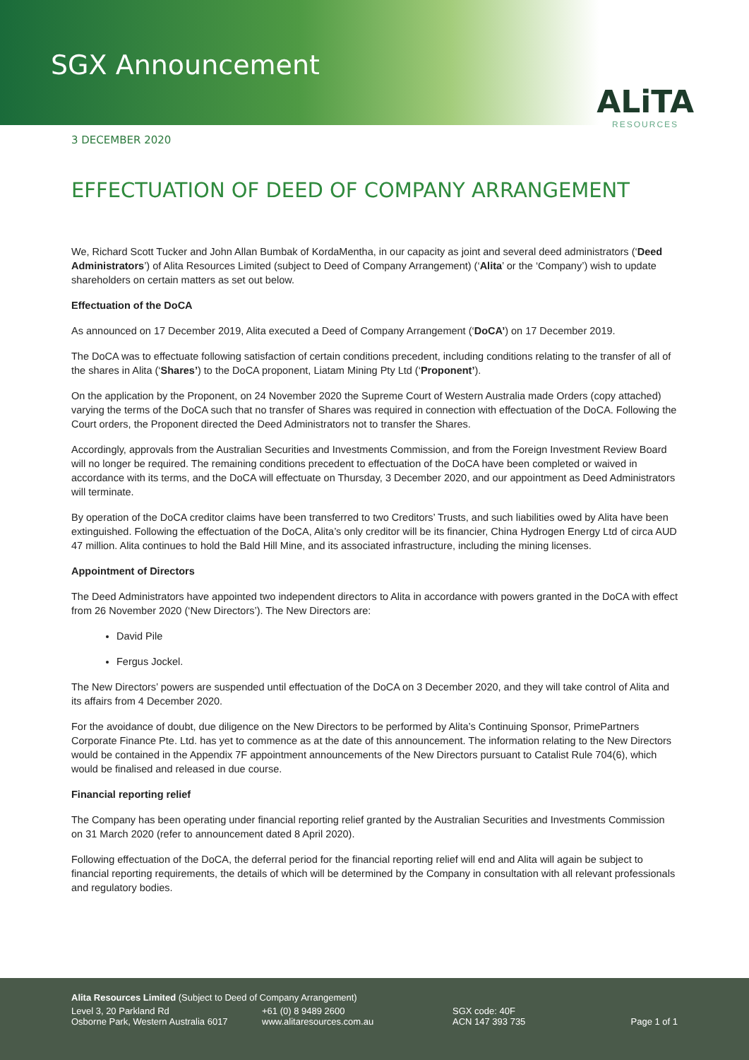SGX Announcement
ALiTA
RESOURCES
3 DECEMBER 2020
EFFECTUATION OF DEED OF COMPANY ARRANGEMENT
We, Richard Scott Tucker and John Allan Bumbak of KordaMentha, in our capacity as joint and several deed administrators (‘Deed Administrators’) of Alita Resources Limited (subject to Deed of Company Arrangement) (‘Alita’ or the ‘Company’) wish to update shareholders on certain matters as set out below.
Effectuation of the DoCA
As announced on 17 December 2019, Alita executed a Deed of Company Arrangement (‘DoCA’) on 17 December 2019.
The DoCA was to effectuate following satisfaction of certain conditions precedent, including conditions relating to the transfer of all of the shares in Alita (‘Shares’) to the DoCA proponent, Liatam Mining Pty Ltd (‘Proponent’).
On the application by the Proponent, on 24 November 2020 the Supreme Court of Western Australia made Orders (copy attached) varying the terms of the DoCA such that no transfer of Shares was required in connection with effectuation of the DoCA. Following the Court orders, the Proponent directed the Deed Administrators not to transfer the Shares.
Accordingly, approvals from the Australian Securities and Investments Commission, and from the Foreign Investment Review Board will no longer be required. The remaining conditions precedent to effectuation of the DoCA have been completed or waived in accordance with its terms, and the DoCA will effectuate on Thursday, 3 December 2020, and our appointment as Deed Administrators will terminate.
By operation of the DoCA creditor claims have been transferred to two Creditors’ Trusts, and such liabilities owed by Alita have been extinguished. Following the effectuation of the DoCA, Alita’s only creditor will be its financier, China Hydrogen Energy Ltd of circa AUD 47 million. Alita continues to hold the Bald Hill Mine, and its associated infrastructure, including the mining licenses.
Appointment of Directors
The Deed Administrators have appointed two independent directors to Alita in accordance with powers granted in the DoCA with effect from 26 November 2020 (‘New Directors’). The New Directors are:
David Pile
Fergus Jockel.
The New Directors’ powers are suspended until effectuation of the DoCA on 3 December 2020, and they will take control of Alita and its affairs from 4 December 2020.
For the avoidance of doubt, due diligence on the New Directors to be performed by Alita’s Continuing Sponsor, PrimePartners Corporate Finance Pte. Ltd. has yet to commence as at the date of this announcement. The information relating to the New Directors would be contained in the Appendix 7F appointment announcements of the New Directors pursuant to Catalist Rule 704(6), which would be finalised and released in due course.
Financial reporting relief
The Company has been operating under financial reporting relief granted by the Australian Securities and Investments Commission on 31 March 2020 (refer to announcement dated 8 April 2020).
Following effectuation of the DoCA, the deferral period for the financial reporting relief will end and Alita will again be subject to financial reporting requirements, the details of which will be determined by the Company in consultation with all relevant professionals and regulatory bodies.
Alita Resources Limited (Subject to Deed of Company Arrangement)
Level 3, 20 Parkland Rd
Osborne Park, Western Australia 6017
+61 (0) 8 9489 2600
www.alitaresources.com.au
SGX code: 40F
ACN 147 393 735
Page 1 of 1